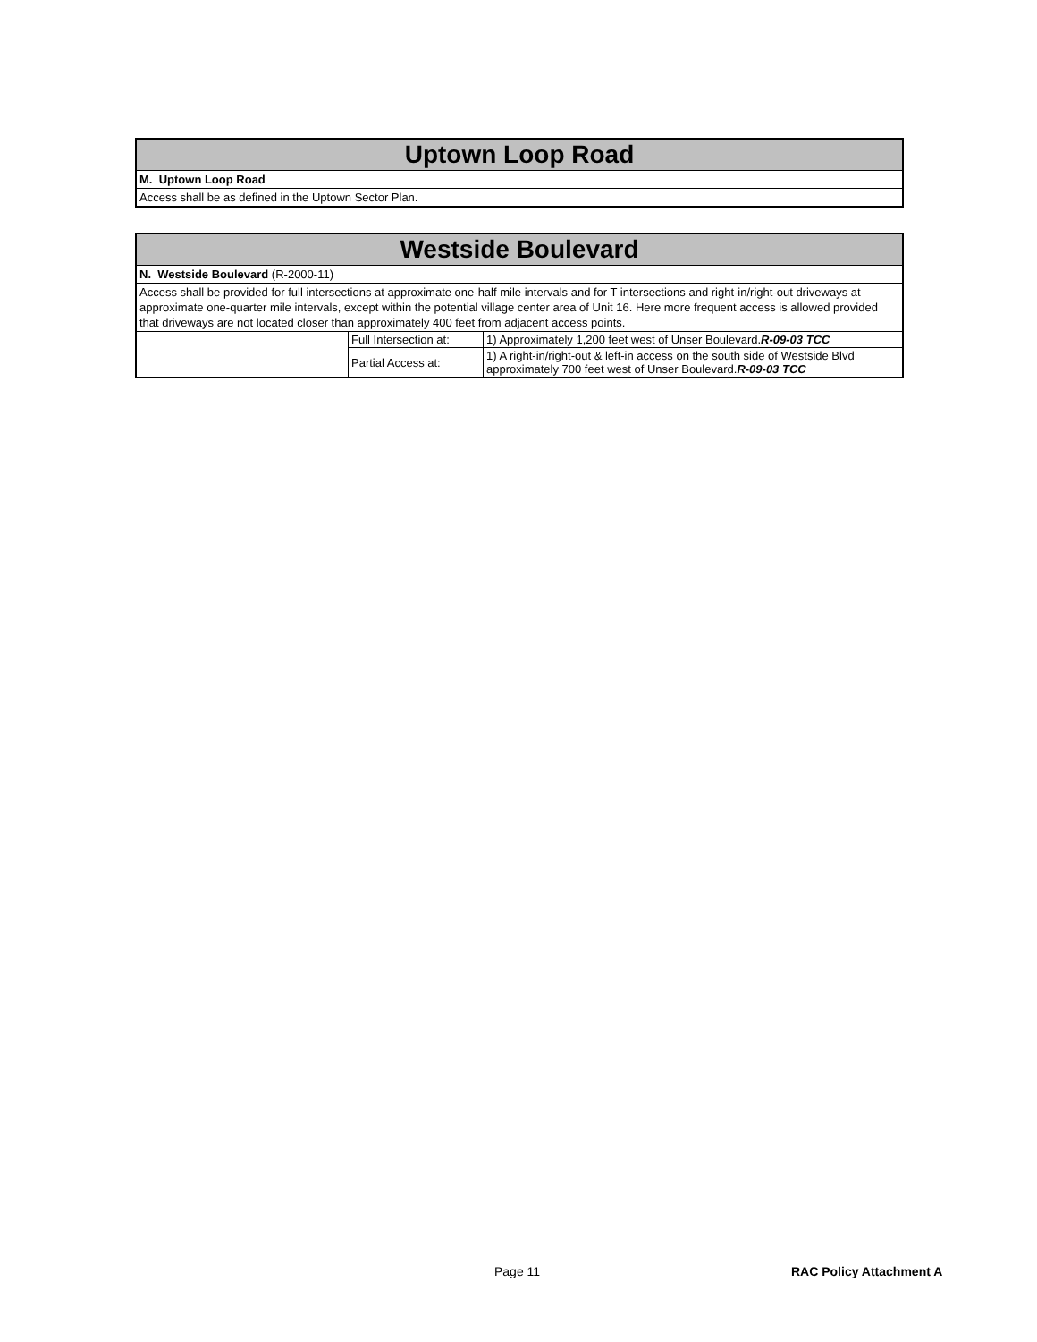Uptown Loop Road
M. Uptown Loop Road
Access shall be as defined in the Uptown Sector Plan.
Westside Boulevard
N. Westside Boulevard (R-2000-11)
Access shall be provided for full intersections at approximate one-half mile intervals and for T intersections and right-in/right-out driveways at approximate one-quarter mile intervals, except within the potential village center area of Unit 16. Here more frequent access is allowed provided that driveways are not located closer than approximately 400 feet from adjacent access points.
| | Full Intersection at: | 1) Approximately 1,200 feet west of Unser Boulevard. R-09-03 TCC |
| | Partial Access at: | 1) A right-in/right-out & left-in access on the south side of Westside Blvd approximately 700 feet west of Unser Boulevard. R-09-03 TCC |
Page 11 RAC Policy Attachment A